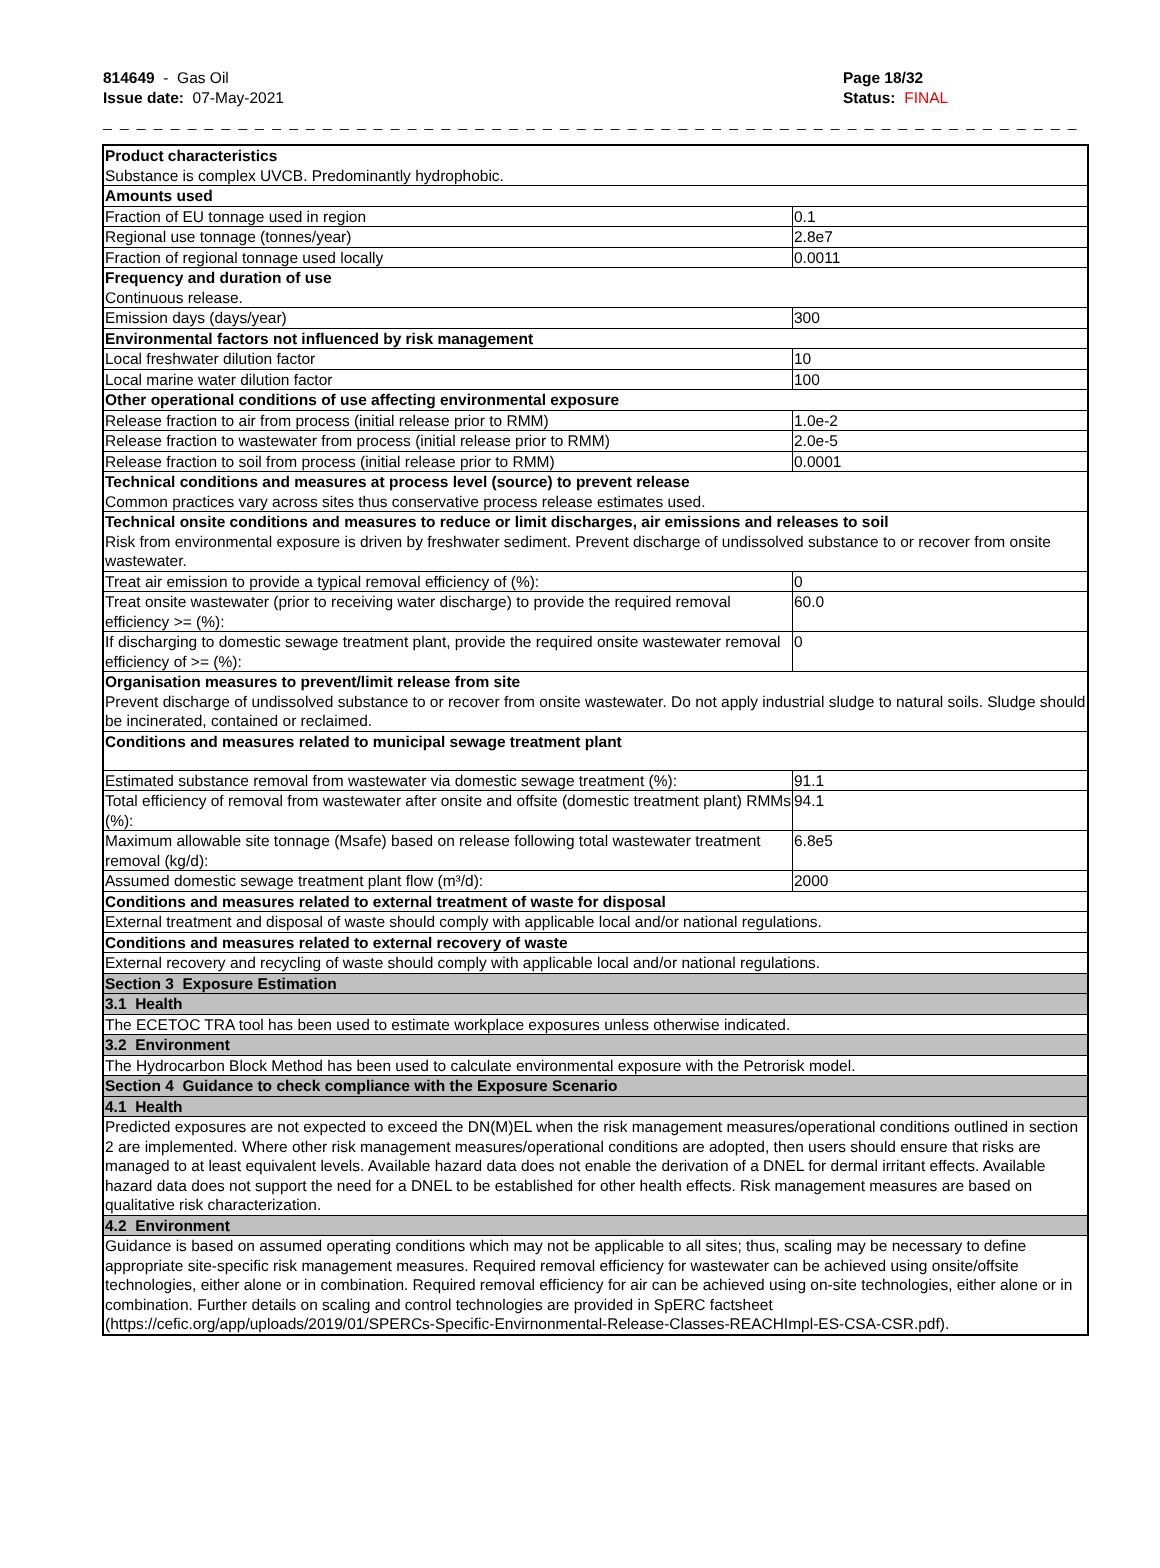814649 - Gas Oil
Issue date: 07-May-2021
Page 18/32
Status: FINAL
_ _ _ _ _ _ _ _ _ _ _ _ _ _ _ _ _ _ _ _ _ _ _ _ _ _ _ _ _ _ _ _ _ _ _ _ _ _ _ _ _ _ _ _ _ _ _ _ _ _ _ _ _ _ _ _ _ _ _ _ _ _ _ _ _ _ _ _ _ _ _ _ _ _
| Product characteristics Substance is complex UVCB. Predominantly hydrophobic. | |
| Amounts used | |
| Fraction of EU tonnage used in region | 0.1 |
| Regional use tonnage (tonnes/year) | 2.8e7 |
| Fraction of regional tonnage used locally | 0.0011 |
| Frequency and duration of use Continuous release. | |
| Emission days (days/year) | 300 |
| Environmental factors not influenced by risk management | |
| Local freshwater dilution factor | 10 |
| Local marine water dilution factor | 100 |
| Other operational conditions of use affecting environmental exposure | |
| Release fraction to air from process (initial release prior to RMM) | 1.0e-2 |
| Release fraction to wastewater from process (initial release prior to RMM) | 2.0e-5 |
| Release fraction to soil from process (initial release prior to RMM) | 0.0001 |
| Technical conditions and measures at process level (source) to prevent release Common practices vary across sites thus conservative process release estimates used. | |
| Technical onsite conditions and measures to reduce or limit discharges, air emissions and releases to soil Risk from environmental exposure is driven by freshwater sediment. Prevent discharge of undissolved substance to or recover from onsite wastewater. | |
| Treat air emission to provide a typical removal efficiency of (%): | 0 |
| Treat onsite wastewater (prior to receiving water discharge) to provide the required removal efficiency >= (%): | 60.0 |
| If discharging to domestic sewage treatment plant, provide the required onsite wastewater removal efficiency of >= (%): | 0 |
| Organisation measures to prevent/limit release from site Prevent discharge of undissolved substance to or recover from onsite wastewater. Do not apply industrial sludge to natural soils. Sludge should be incinerated, contained or reclaimed. | |
| Conditions and measures related to municipal sewage treatment plant | |
| Estimated substance removal from wastewater via domestic sewage treatment (%): | 91.1 |
| Total efficiency of removal from wastewater after onsite and offsite (domestic treatment plant) RMMs (%): | 94.1 |
| Maximum allowable site tonnage (Msafe) based on release following total wastewater treatment removal (kg/d): | 6.8e5 |
| Assumed domestic sewage treatment plant flow (m³/d): | 2000 |
| Conditions and measures related to external treatment of waste for disposal | |
| External treatment and disposal of waste should comply with applicable local and/or national regulations. | |
| Conditions and measures related to external recovery of waste | |
| External recovery and recycling of waste should comply with applicable local and/or national regulations. | |
| Section 3 Exposure Estimation | |
| 3.1 Health | |
| The ECETOC TRA tool has been used to estimate workplace exposures unless otherwise indicated. | |
| 3.2 Environment | |
| The Hydrocarbon Block Method has been used to calculate environmental exposure with the Petrorisk model. | |
| Section 4 Guidance to check compliance with the Exposure Scenario | |
| 4.1 Health | |
| Predicted exposures are not expected to exceed the DN(M)EL when the risk management measures/operational conditions outlined in section 2 are implemented. Where other risk management measures/operational conditions are adopted, then users should ensure that risks are managed to at least equivalent levels. Available hazard data does not enable the derivation of a DNEL for dermal irritant effects. Available hazard data does not support the need for a DNEL to be established for other health effects. Risk management measures are based on qualitative risk characterization. | |
| 4.2 Environment | |
| Guidance is based on assumed operating conditions which may not be applicable to all sites; thus, scaling may be necessary to define appropriate site-specific risk management measures. Required removal efficiency for wastewater can be achieved using onsite/offsite technologies, either alone or in combination. Required removal efficiency for air can be achieved using on-site technologies, either alone or in combination. Further details on scaling and control technologies are provided in SpERC factsheet (https://cefic.org/app/uploads/2019/01/SPERCs-Specific-Envirnonmental-Release-Classes-REACHImpl-ES-CSA-CSR.pdf). | |